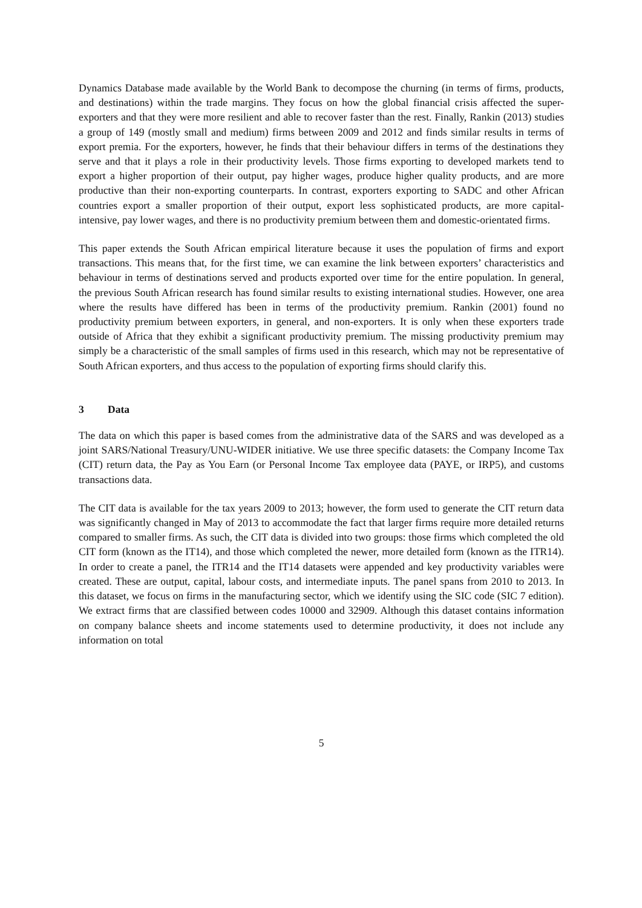Dynamics Database made available by the World Bank to decompose the churning (in terms of firms, products, and destinations) within the trade margins. They focus on how the global financial crisis affected the super-exporters and that they were more resilient and able to recover faster than the rest. Finally, Rankin (2013) studies a group of 149 (mostly small and medium) firms between 2009 and 2012 and finds similar results in terms of export premia. For the exporters, however, he finds that their behaviour differs in terms of the destinations they serve and that it plays a role in their productivity levels. Those firms exporting to developed markets tend to export a higher proportion of their output, pay higher wages, produce higher quality products, and are more productive than their non-exporting counterparts. In contrast, exporters exporting to SADC and other African countries export a smaller proportion of their output, export less sophisticated products, are more capital-intensive, pay lower wages, and there is no productivity premium between them and domestic-orientated firms.
This paper extends the South African empirical literature because it uses the population of firms and export transactions. This means that, for the first time, we can examine the link between exporters’ characteristics and behaviour in terms of destinations served and products exported over time for the entire population. In general, the previous South African research has found similar results to existing international studies. However, one area where the results have differed has been in terms of the productivity premium. Rankin (2001) found no productivity premium between exporters, in general, and non-exporters. It is only when these exporters trade outside of Africa that they exhibit a significant productivity premium. The missing productivity premium may simply be a characteristic of the small samples of firms used in this research, which may not be representative of South African exporters, and thus access to the population of exporting firms should clarify this.
3 Data
The data on which this paper is based comes from the administrative data of the SARS and was developed as a joint SARS/National Treasury/UNU-WIDER initiative. We use three specific datasets: the Company Income Tax (CIT) return data, the Pay as You Earn (or Personal Income Tax employee data (PAYE, or IRP5), and customs transactions data.
The CIT data is available for the tax years 2009 to 2013; however, the form used to generate the CIT return data was significantly changed in May of 2013 to accommodate the fact that larger firms require more detailed returns compared to smaller firms. As such, the CIT data is divided into two groups: those firms which completed the old CIT form (known as the IT14), and those which completed the newer, more detailed form (known as the ITR14). In order to create a panel, the ITR14 and the IT14 datasets were appended and key productivity variables were created. These are output, capital, labour costs, and intermediate inputs. The panel spans from 2010 to 2013. In this dataset, we focus on firms in the manufacturing sector, which we identify using the SIC code (SIC 7 edition). We extract firms that are classified between codes 10000 and 32909. Although this dataset contains information on company balance sheets and income statements used to determine productivity, it does not include any information on total
5